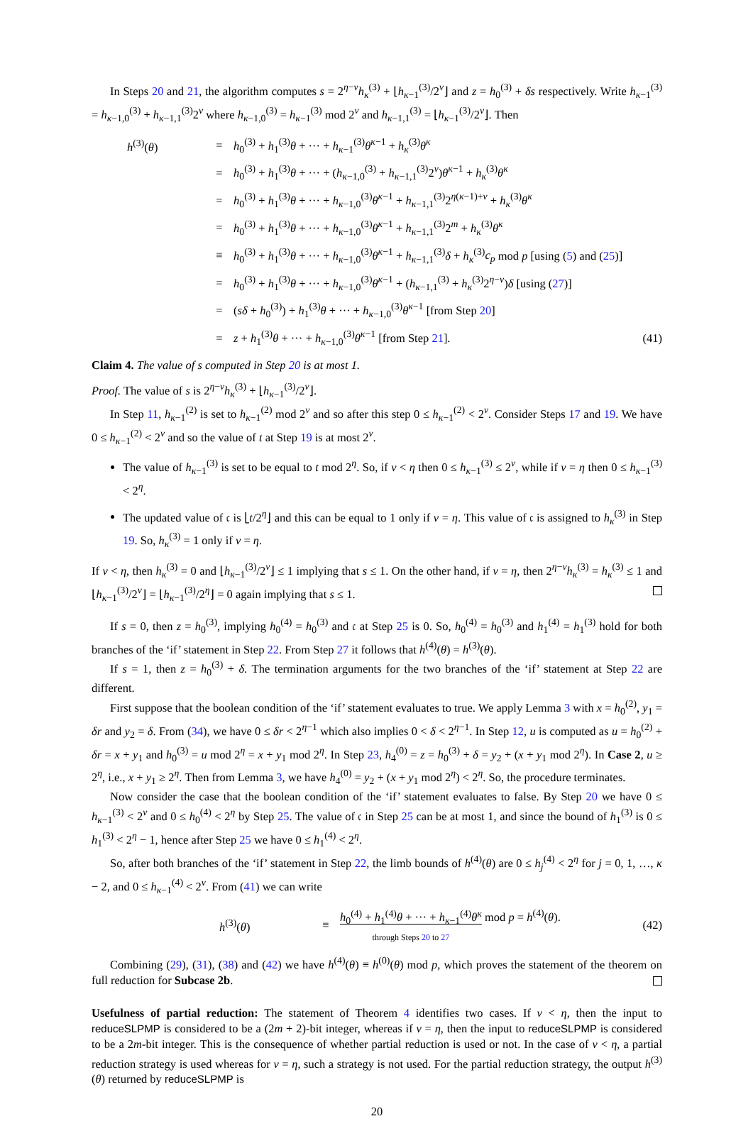In Steps 20 and 21, the algorithm computes s = 2<sup>η−ν</sup>h<sub>κ</sub><sup>(3)</sup> + ⌊h<sub>κ−1</sub><sup>(3)</sup>/2<sup>ν</sup>⌋ and z = h<sub>0</sub><sup>(3)</sup> + δs respectively. Write h<sub>κ−1</sub><sup>(3)</sup> = h<sub>κ−1,0</sub><sup>(3)</sup> + h<sub>κ−1,1</sub><sup>(3)</sup>2<sup>ν</sup> where h<sub>κ−1,0</sub><sup>(3)</sup> = h<sub>κ−1</sub><sup>(3)</sup> mod 2<sup>ν</sup> and h<sub>κ−1,1</sub><sup>(3)</sup> = ⌊h<sub>κ−1</sub><sup>(3)</sup>/2<sup>ν</sup>⌋. Then
| h<sup>(3)</sup>( θ ) | = | h<sub>0</sub><sup>(3)</sup> + h<sub>1</sub><sup>(3)</sup> θ + ··· + h<sub>κ−1</sub><sup>(3)</sup> θ<sup>κ−1</sup> + h<sub>κ</sub><sup>(3)</sup> θ<sup>κ</sup> | |
| | = | h<sub>0</sub><sup>(3)</sup> + h<sub>1</sub><sup>(3)</sup> θ + ··· + ( h<sub>κ−1,0</sub><sup>(3)</sup> + h<sub>κ−1,1</sub><sup>(3)</sup>2<sup>ν</sup>) θ<sup>κ−1</sup> + h<sub>κ</sub><sup>(3)</sup> θ<sup>κ</sup> | |
| | = | h<sub>0</sub><sup>(3)</sup> + h<sub>1</sub><sup>(3)</sup> θ + ··· + h<sub>κ−1,0</sub><sup>(3)</sup> θ<sup>κ−1</sup> + h<sub>κ−1,1</sub><sup>(3)</sup>2<sup>η(κ−1)+ν</sup> + h<sub>κ</sub><sup>(3)</sup> θ<sup>κ</sup> | |
| | = | h<sub>0</sub><sup>(3)</sup> + h<sub>1</sub><sup>(3)</sup> θ + ··· + h<sub>κ−1,0</sub><sup>(3)</sup> θ<sup>κ−1</sup> + h<sub>κ−1,1</sub><sup>(3)</sup>2<sup>m</sup> + h<sub>κ</sub><sup>(3)</sup> θ<sup>κ</sup> | |
| | ≡ | h<sub>0</sub><sup>(3)</sup> + h<sub>1</sub><sup>(3)</sup> θ + ··· + h<sub>κ−1,0</sub><sup>(3)</sup> θ<sup>κ−1</sup> + h<sub>κ−1,1</sub><sup>(3)</sup> δ + h<sub>κ</sub><sup>(3)</sup> c<sub>p</sub> mod p [using ( 5 ) and ( 25 )] | |
| | = | h<sub>0</sub><sup>(3)</sup> + h<sub>1</sub><sup>(3)</sup> θ + ··· + h<sub>κ−1,0</sub><sup>(3)</sup> θ<sup>κ−1</sup> + ( h<sub>κ−1,1</sub><sup>(3)</sup> + h<sub>κ</sub><sup>(3)</sup>2<sup>η−ν</sup>) δ [using ( 27 )] | |
| | = | ( sδ + h<sub>0</sub><sup>(3)</sup>) + h<sub>1</sub><sup>(3)</sup> θ + ··· + h<sub>κ−1,0</sub><sup>(3)</sup> θ<sup>κ−1</sup> [from Step 20 ] | |
| | = | z + h<sub>1</sub><sup>(3)</sup> θ + ··· + h<sub>κ−1,0</sub><sup>(3)</sup> θ<sup>κ−1</sup> [from Step 21 ]. | (41) |
Claim 4. The value of s computed in Step 20 is at most 1.
Proof. The value of s is 2<sup>η−ν</sup>h<sub>κ</sub><sup>(3)</sup> + ⌊h<sub>κ−1</sub><sup>(3)</sup>/2<sup>ν</sup>⌋.
In Step 11, h<sub>κ−1</sub><sup>(2)</sup> is set to h<sub>κ−1</sub><sup>(2)</sup> mod 2<sup>ν</sup> and so after this step 0 ≤ h<sub>κ−1</sub><sup>(2)</sup> < 2<sup>ν</sup>. Consider Steps 17 and 19. We have 0 ≤ h<sub>κ−1</sub><sup>(2)</sup> < 2<sup>ν</sup> and so the value of t at Step 19 is at most 2<sup>ν</sup>.
The value of h<sub>κ−1</sub><sup>(3)</sup> is set to be equal to t mod 2<sup>η</sup>. So, if ν < η then 0 ≤ h<sub>κ−1</sub><sup>(3)</sup> ≤ 2<sup>ν</sup>, while if ν = η then 0 ≤ h<sub>κ−1</sub><sup>(3)</sup> < 2<sup>η</sup>.
The updated value of 𝔠 is ⌊t/2<sup>η</sup>⌋ and this can be equal to 1 only if ν = η. This value of 𝔠 is assigned to h<sub>κ</sub><sup>(3)</sup> in Step 19. So, h<sub>κ</sub><sup>(3)</sup> = 1 only if ν = η.
If ν < η, then h<sub>κ</sub><sup>(3)</sup> = 0 and ⌊h<sub>κ−1</sub><sup>(3)</sup>/2<sup>ν</sup>⌋ ≤ 1 implying that s ≤ 1. On the other hand, if ν = η, then 2<sup>η−ν</sup>h<sub>κ</sub><sup>(3)</sup> = h<sub>κ</sub><sup>(3)</sup> ≤ 1 and ⌊h<sub>κ−1</sub><sup>(3)</sup>/2<sup>ν</sup>⌋ = ⌊h<sub>κ−1</sub><sup>(3)</sup>/2<sup>η</sup>⌋ = 0 again implying that s ≤ 1.
If s = 0, then z = h<sub>0</sub><sup>(3)</sup>, implying h<sub>0</sub><sup>(4)</sup> = h<sub>0</sub><sup>(3)</sup> and 𝔠 at Step 25 is 0. So, h<sub>0</sub><sup>(4)</sup> = h<sub>0</sub><sup>(3)</sup> and h<sub>1</sub><sup>(4)</sup> = h<sub>1</sub><sup>(3)</sup> hold for both branches of the ‘if’ statement in Step 22. From Step 27 it follows that h<sup>(4)</sup>(θ) = h<sup>(3)</sup>(θ).
If s = 1, then z = h<sub>0</sub><sup>(3)</sup> + δ. The termination arguments for the two branches of the ‘if’ statement at Step 22 are different.
First suppose that the boolean condition of the ‘if’ statement evaluates to true. We apply Lemma 3 with x = h<sub>0</sub><sup>(2)</sup>, y<sub>1</sub> = δr and y<sub>2</sub> = δ. From (34), we have 0 ≤ δr < 2<sup>η−1</sup> which also implies 0 < δ < 2<sup>η−1</sup>. In Step 12, u is computed as u = h<sub>0</sub><sup>(2)</sup> + δr = x + y<sub>1</sub> and h<sub>0</sub><sup>(3)</sup> = u mod 2<sup>η</sup> = x + y<sub>1</sub> mod 2<sup>η</sup>. In Step 23, h<sub>4</sub><sup>(0)</sup> = z = h<sub>0</sub><sup>(3)</sup> + δ = y<sub>2</sub> + (x + y<sub>1</sub> mod 2<sup>η</sup>). In Case 2, u ≥ 2<sup>η</sup>, i.e., x + y<sub>1</sub> ≥ 2<sup>η</sup>. Then from Lemma 3, we have h<sub>4</sub><sup>(0)</sup> = y<sub>2</sub> + (x + y<sub>1</sub> mod 2<sup>η</sup>) < 2<sup>η</sup>. So, the procedure terminates.
Now consider the case that the boolean condition of the ‘if’ statement evaluates to false. By Step 20 we have 0 ≤ h<sub>κ−1</sub><sup>(3)</sup> < 2<sup>ν</sup> and 0 ≤ h<sub>0</sub><sup>(4)</sup> < 2<sup>η</sup> by Step 25. The value of 𝔠 in Step 25 can be at most 1, and since the bound of h<sub>1</sub><sup>(3)</sup> is 0 ≤ h<sub>1</sub><sup>(3)</sup> < 2<sup>η</sup> − 1, hence after Step 25 we have 0 ≤ h<sub>1</sub><sup>(4)</sup> < 2<sup>η</sup>.
So, after both branches of the ‘if’ statement in Step 22, the limb bounds of h<sup>(4)</sup>(θ) are 0 ≤ h<sub>j</sub><sup>(4)</sup> < 2<sup>η</sup> for j = 0, 1, …, κ − 2, and 0 ≤ h<sub>κ−1</sub><sup>(4)</sup> < 2<sup>ν</sup>. From (41) we can write
| h<sup>(3)</sup>( θ ) | ≡ | h<sub>0</sub><sup>(4)</sup> + h<sub>1</sub><sup>(4)</sup> θ + ··· + h<sub>κ−1</sub><sup>(4)</sup> θ<sup>κ</sup> through Steps 20 to 27 mod p = h<sup>(4)</sup>( θ ). | (42) |
Combining (29), (31), (38) and (42) we have h<sup>(4)</sup>(θ) ≡ h<sup>(0)</sup>(θ) mod p, which proves the statement of the theorem on full reduction for Subcase 2b.
Usefulness of partial reduction: The statement of Theorem 4 identifies two cases. If ν < η, then the input to reduceSLPMP is considered to be a (2m + 2)-bit integer, whereas if ν = η, then the input to reduceSLPMP is considered to be a 2m-bit integer. This is the consequence of whether partial reduction is used or not. In the case of ν < η, a partial reduction strategy is used whereas for ν = η, such a strategy is not used. For the partial reduction strategy, the output h<sup>(3)</sup>(θ) returned by reduceSLPMP is
20